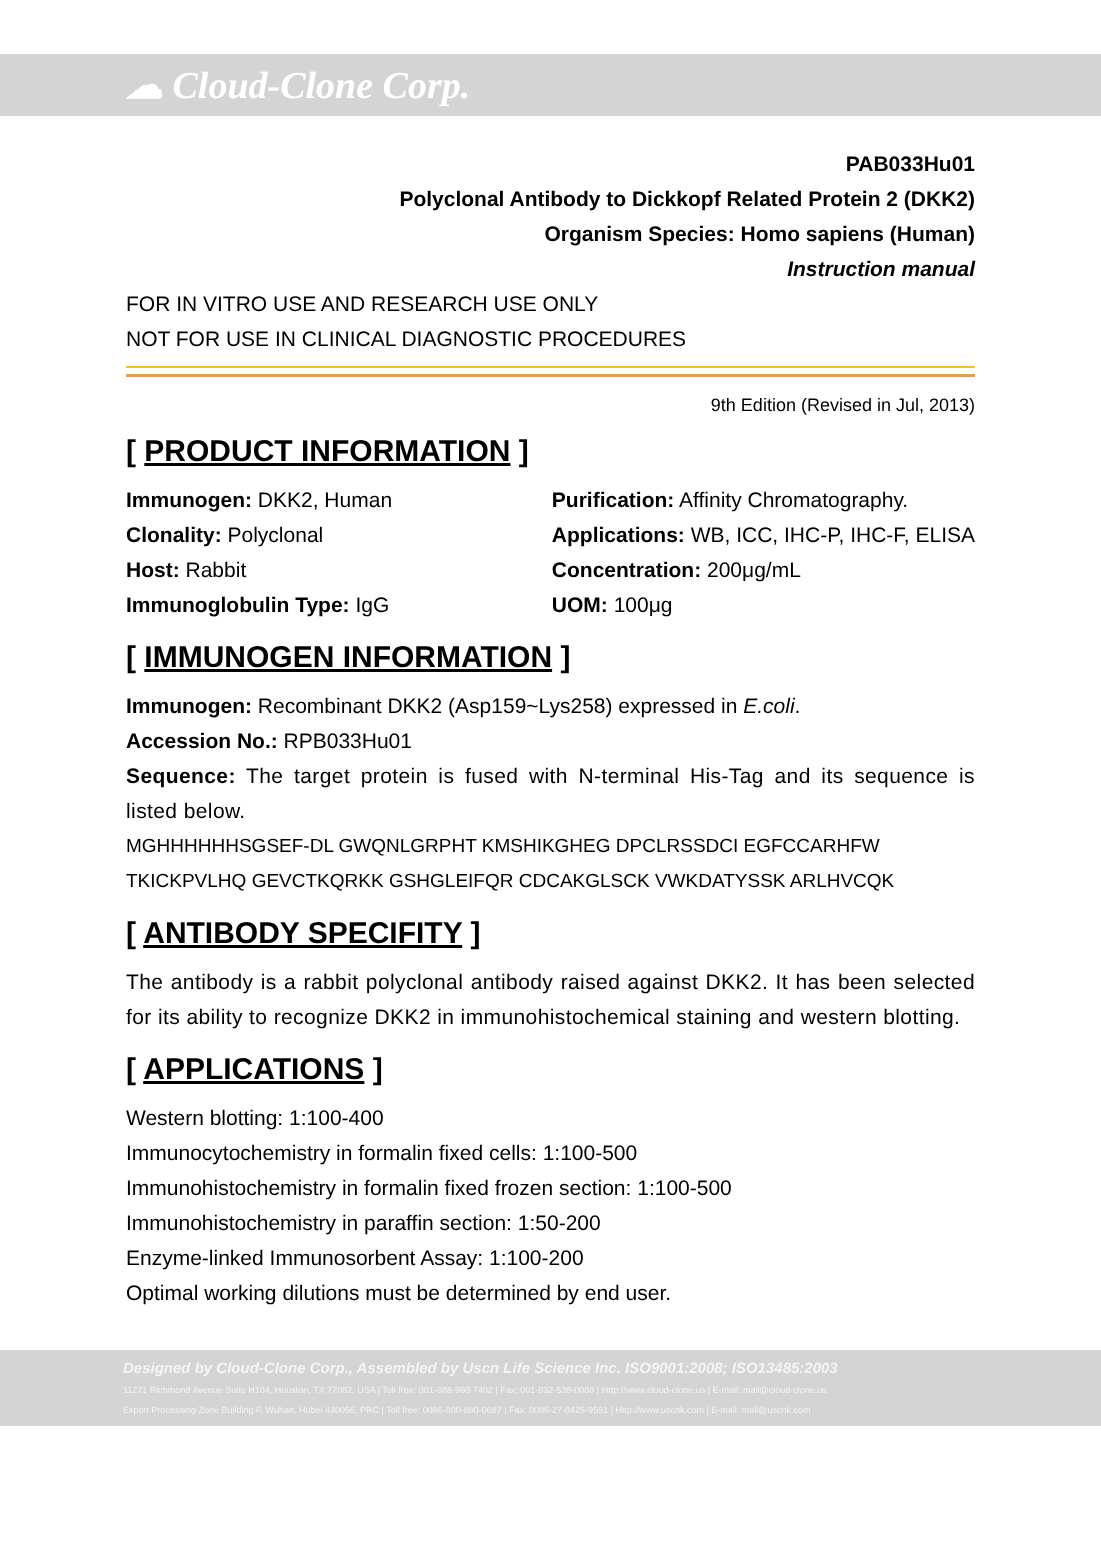☁ Cloud-Clone Corp.
PAB033Hu01
Polyclonal Antibody to Dickkopf Related Protein 2 (DKK2)
Organism Species: Homo sapiens (Human)
Instruction manual
FOR IN VITRO USE AND RESEARCH USE ONLY
NOT FOR USE IN CLINICAL DIAGNOSTIC PROCEDURES
9th Edition (Revised in Jul, 2013)
[ PRODUCT INFORMATION ]
Immunogen: DKK2, Human
Clonality: Polyclonal
Host: Rabbit
Immunoglobulin Type: IgG
Purification: Affinity Chromatography.
Applications: WB, ICC, IHC-P, IHC-F, ELISA
Concentration: 200μg/mL
UOM: 100μg
[ IMMUNOGEN INFORMATION ]
Immunogen: Recombinant DKK2 (Asp159~Lys258) expressed in E.coli.
Accession No.: RPB033Hu01
Sequence: The target protein is fused with N-terminal His-Tag and its sequence is listed below.
MGHHHHHHSGSEF-DL GWQNLGRPHT KMSHIKGHEG DPCLRSSDCI EGFCCARHFW
TKICKPVLHQ GEVCTKQRKK GSHGLEIFQR CDCAKGLSCK VWKDATYSSK ARLHVCQK
[ ANTIBODY SPECIFITY ]
The antibody is a rabbit polyclonal antibody raised against DKK2. It has been selected for its ability to recognize DKK2 in immunohistochemical staining and western blotting.
[ APPLICATIONS ]
Western blotting: 1:100-400
Immunocytochemistry in formalin fixed cells: 1:100-500
Immunohistochemistry in formalin fixed frozen section: 1:100-500
Immunohistochemistry in paraffin section: 1:50-200
Enzyme-linked Immunosorbent Assay: 1:100-200
Optimal working dilutions must be determined by end user.
Designed by Cloud-Clone Corp., Assembled by Uscn Life Science Inc. ISO9001:2008; ISO13485:2003
11271 Richmond Avenue Suite H104, Houston, TX 77082, USA | Toll free: 001-888-960-7402 | Fax: 001-832-538-0088 | Http://www.cloud-clone.us | E-mail: mail@cloud-clone.us
Export Processing Zone Building F, Wuhan, Hubei 430056, PRC | Toll free: 0086-800-880-0687 | Fax: 0086-27-8425-9551 | Http://www.uscnk.com | E-mail: mail@uscnk.com